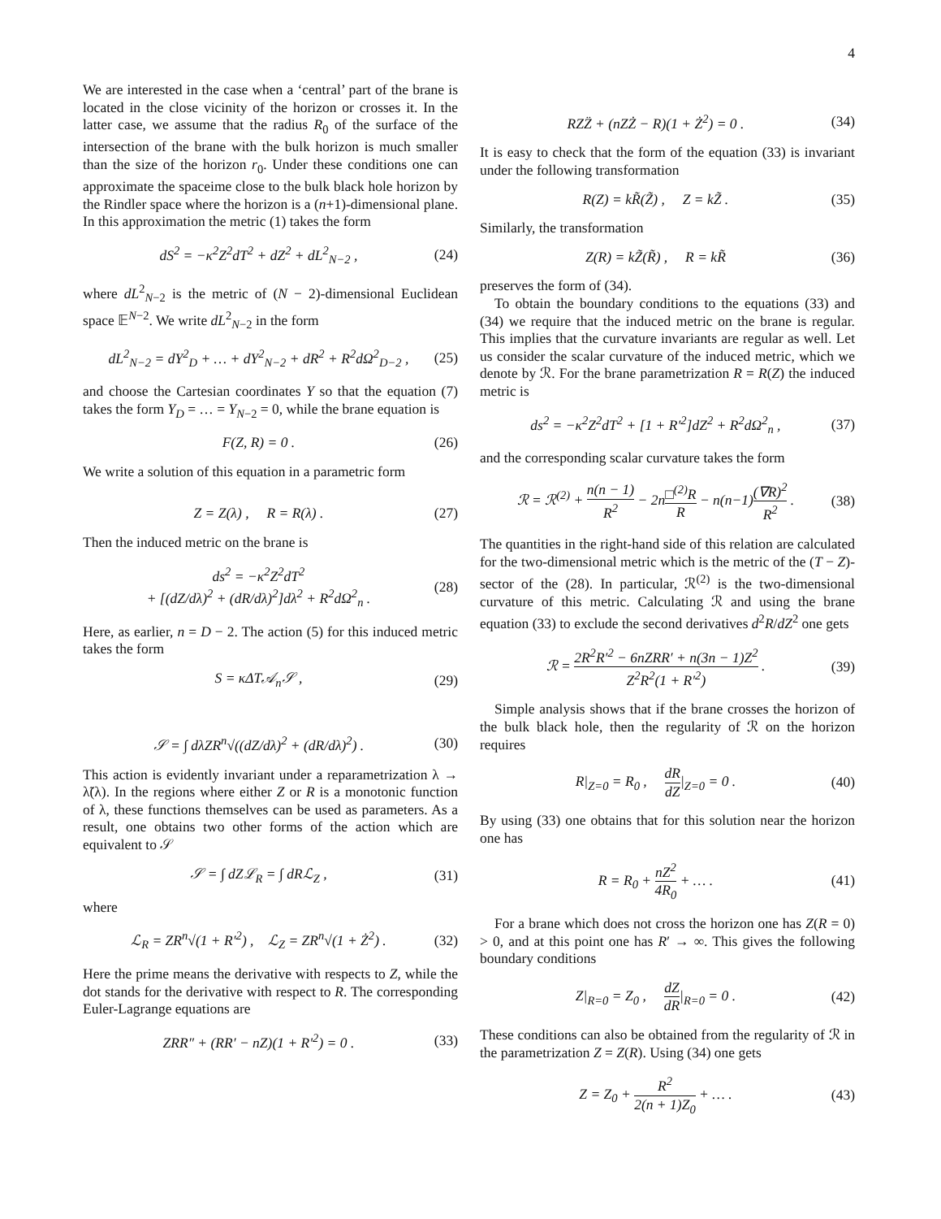4
We are interested in the case when a ‘central’ part of the brane is located in the close vicinity of the horizon or crosses it. In the latter case, we assume that the radius R<sub>0</sub> of the surface of the intersection of the brane with the bulk horizon is much smaller than the size of the horizon r<sub>0</sub>. Under these conditions one can approximate the spaceime close to the bulk black hole horizon by the Rindler space where the horizon is a (n+1)-dimensional plane. In this approximation the metric (1) takes the form
dS<sup>2</sup> = −κ<sup>2</sup>Z<sup>2</sup>dT<sup>2</sup> + dZ<sup>2</sup> + dL<sup>2</sup><sub>N−2</sub> , (24)
where dL<sup>2</sup><sub>N−2</sub> is the metric of (N − 2)-dimensional Euclidean space 𝔼<sup>N−2</sup>. We write dL<sup>2</sup><sub>N−2</sub> in the form
dL<sup>2</sup><sub>N−2</sub> = dY<sup>2</sup><sub>D</sub> + … + dY<sup>2</sup><sub>N−2</sub> + dR<sup>2</sup> + R<sup>2</sup>dΩ<sup>2</sup><sub>D−2</sub> , (25)
and choose the Cartesian coordinates Y so that the equation (7) takes the form Y<sub>D</sub> = … = Y<sub>N−2</sub> = 0, while the brane equation is
F(Z, R) = 0 . (26)
We write a solution of this equation in a parametric form
Z = Z(λ) , R = R(λ) . (27)
Then the induced metric on the brane is
ds<sup>2</sup> = −κ<sup>2</sup>Z<sup>2</sup>dT<sup>2</sup>
+ [(dZ/dλ)<sup>2</sup> + (dR/dλ)<sup>2</sup>]dλ<sup>2</sup> + R<sup>2</sup>dΩ<sup>2</sup><sub>n</sub> . (28)
Here, as earlier, n = D − 2. The action (5) for this induced metric takes the form
S = κΔT𝒜<sub>n</sub>𝒮 , (29)
𝒮 = ∫ dλZR<sup>n</sup>√((dZ/dλ)<sup>2</sup> + (dR/dλ)<sup>2</sup>) . (30)
This action is evidently invariant under a reparametrization λ → λ̃(λ). In the regions where either Z or R is a monotonic function of λ, these functions themselves can be used as parameters. As a result, one obtains two other forms of the action which are equivalent to 𝒮
𝒮 = ∫ dZℒ<sub>R</sub> = ∫ dRℒ<sub>Z</sub> , (31)
where
ℒ<sub>R</sub> = ZR<sup>n</sup>√(1 + R′<sup>2</sup>) , ℒ<sub>Z</sub> = ZR<sup>n</sup>√(1 + Ż<sup>2</sup>) . (32)
Here the prime means the derivative with respects to Z, while the dot stands for the derivative with respect to R. The corresponding Euler-Lagrange equations are
ZRR″ + (RR′ − nZ)(1 + R′<sup>2</sup>) = 0 . (33)
RZZ̈ + (nZŻ − R)(1 + Ż<sup>2</sup>) = 0 . (34)
It is easy to check that the form of the equation (33) is invariant under the following transformation
R(Z) = kR̃(Z̃) , Z = kZ̃ . (35)
Similarly, the transformation
Z(R) = kZ̃(R̃) , R = kR̃ (36)
preserves the form of (34).
To obtain the boundary conditions to the equations (33) and (34) we require that the induced metric on the brane is regular. This implies that the curvature invariants are regular as well. Let us consider the scalar curvature of the induced metric, which we denote by ℛ. For the brane parametrization R = R(Z) the induced metric is
ds<sup>2</sup> = −κ<sup>2</sup>Z<sup>2</sup>dT<sup>2</sup> + [1 + R′<sup>2</sup>]dZ<sup>2</sup> + R<sup>2</sup>dΩ<sup>2</sup><sub>n</sub> , (37)
and the corresponding scalar curvature takes the form
ℛ = ℛ<sup>(2)</sup> + n(n − 1) R<sup>2</sup> − 2n□<sup>(2)</sup>R R − n(n−1)(∇R)<sup>2</sup> R<sup>2</sup> . (38)
The quantities in the right-hand side of this relation are calculated for the two-dimensional metric which is the metric of the (T − Z)-sector of the (28). In particular, ℛ<sup>(2)</sup> is the two-dimensional curvature of this metric. Calculating ℛ and using the brane equation (33) to exclude the second derivatives d<sup>2</sup>R/dZ<sup>2</sup> one gets
ℛ = 2R<sup>2</sup>R′<sup>2</sup> − 6nZRR′ + n(3n − 1)Z<sup>2</sup> Z<sup>2</sup>R<sup>2</sup>(1 + R′<sup>2</sup>) . (39)
Simple analysis shows that if the brane crosses the horizon of the bulk black hole, then the regularity of ℛ on the horizon requires
R|<sub>Z=0</sub> = R<sub>0</sub> , dR dZ|<sub>Z=0</sub> = 0 . (40)
By using (33) one obtains that for this solution near the horizon one has
R = R<sub>0</sub> + nZ<sup>2</sup> 4R<sub>0</sub> + … . (41)
For a brane which does not cross the horizon one has Z(R = 0) > 0, and at this point one has R′ → ∞. This gives the following boundary conditions
Z|<sub>R=0</sub> = Z<sub>0</sub> , dZ dR|<sub>R=0</sub> = 0 . (42)
These conditions can also be obtained from the regularity of ℛ in the parametrization Z = Z(R). Using (34) one gets
Z = Z<sub>0</sub> + R<sup>2</sup> 2(n + 1)Z<sub>0</sub> + … . (43)